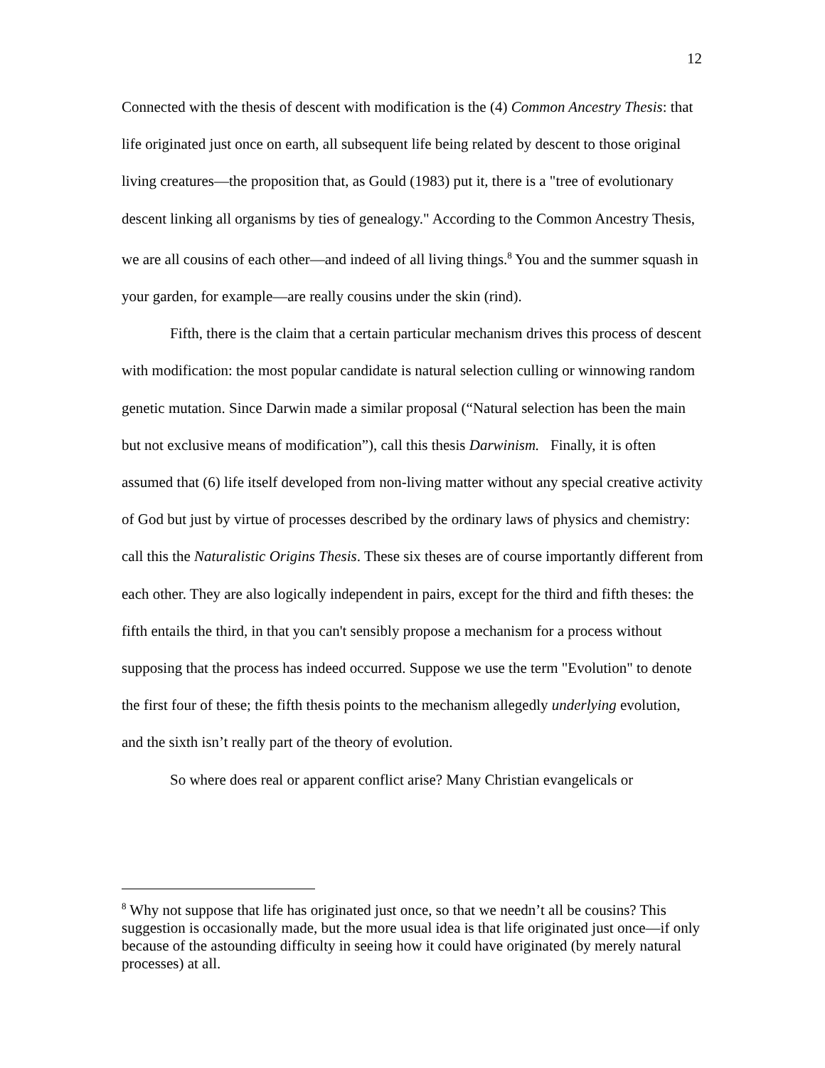12
Connected with the thesis of descent with modification is the (4) Common Ancestry Thesis: that life originated just once on earth, all subsequent life being related by descent to those original living creatures—the proposition that, as Gould (1983) put it, there is a "tree of evolutionary descent linking all organisms by ties of genealogy." According to the Common Ancestry Thesis, we are all cousins of each other—and indeed of all living things.<sup>8</sup> You and the summer squash in your garden, for example—are really cousins under the skin (rind).
Fifth, there is the claim that a certain particular mechanism drives this process of descent with modification: the most popular candidate is natural selection culling or winnowing random genetic mutation. Since Darwin made a similar proposal (“Natural selection has been the main but not exclusive means of modification”), call this thesis Darwinism. Finally, it is often assumed that (6) life itself developed from non-living matter without any special creative activity of God but just by virtue of processes described by the ordinary laws of physics and chemistry: call this the Naturalistic Origins Thesis. These six theses are of course importantly different from each other. They are also logically independent in pairs, except for the third and fifth theses: the fifth entails the third, in that you can't sensibly propose a mechanism for a process without supposing that the process has indeed occurred. Suppose we use the term "Evolution" to denote the first four of these; the fifth thesis points to the mechanism allegedly underlying evolution, and the sixth isn’t really part of the theory of evolution.
So where does real or apparent conflict arise? Many Christian evangelicals or
<sup>8</sup> Why not suppose that life has originated just once, so that we needn’t all be cousins? This suggestion is occasionally made, but the more usual idea is that life originated just once—if only because of the astounding difficulty in seeing how it could have originated (by merely natural processes) at all.